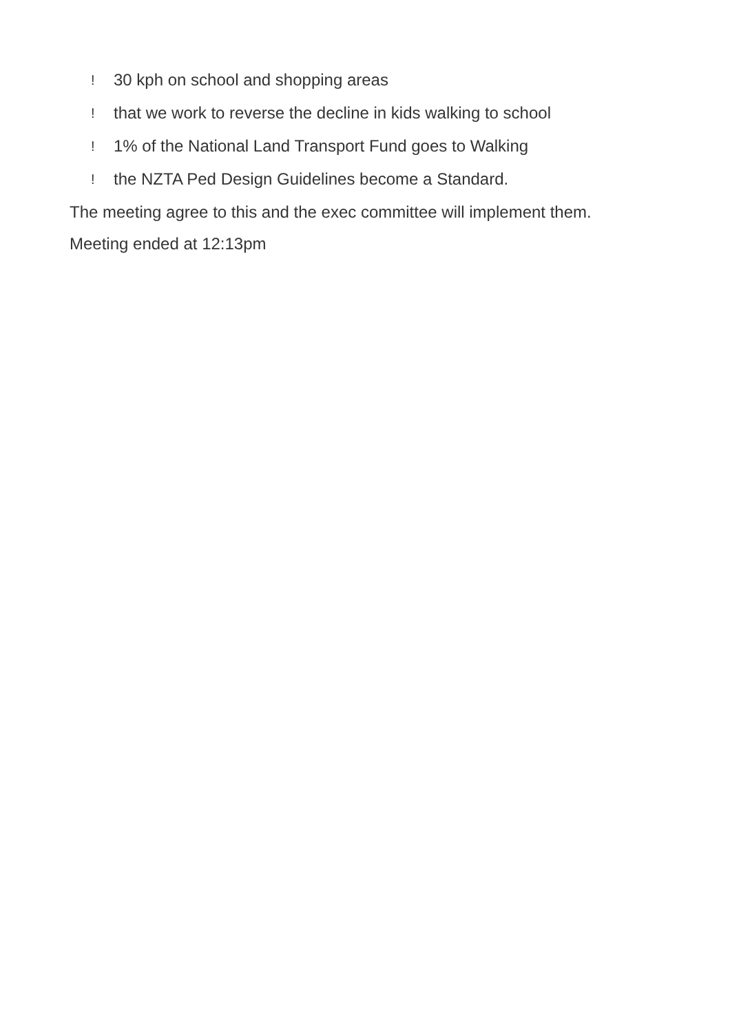! 30 kph on school and shopping areas
! that we work to reverse the decline in kids walking to school
! 1% of the National Land Transport Fund goes to Walking
! the NZTA Ped Design Guidelines become a Standard.
The meeting agree to this and the exec committee will implement them.
Meeting ended at 12:13pm